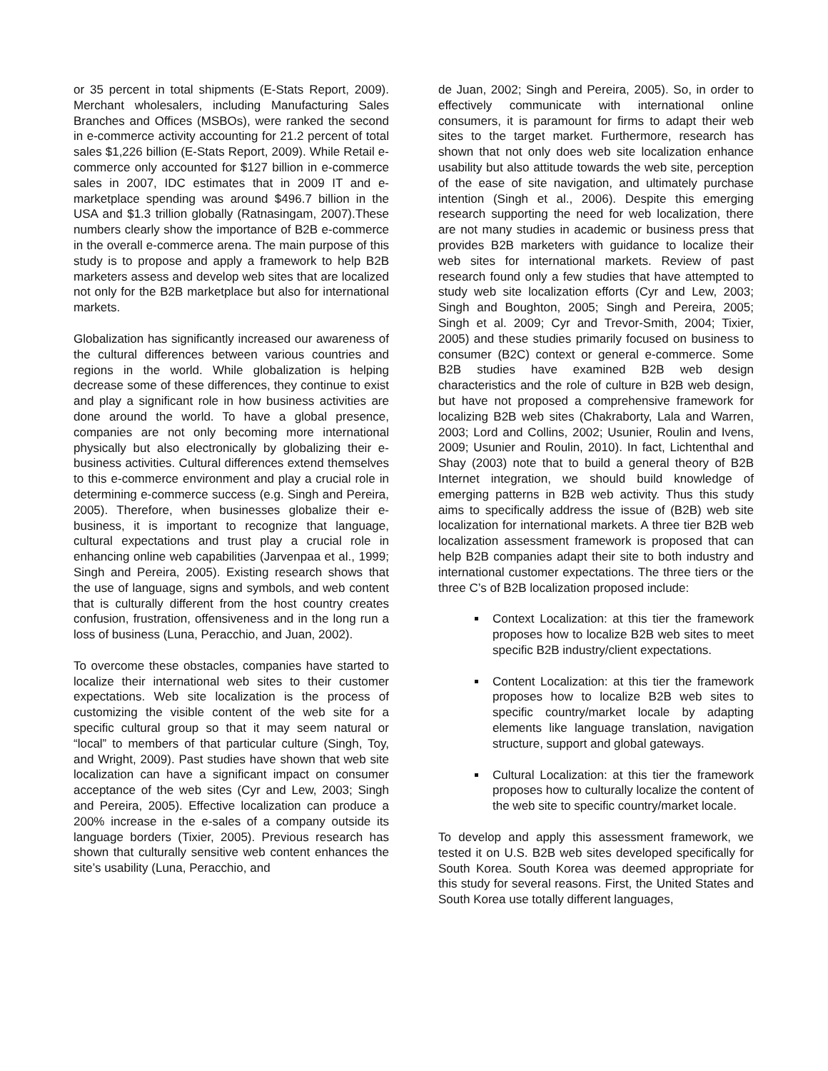or 35 percent in total shipments (E-Stats Report, 2009). Merchant wholesalers, including Manufacturing Sales Branches and Offices (MSBOs), were ranked the second in e-commerce activity accounting for 21.2 percent of total sales $1,226 billion (E-Stats Report, 2009). While Retail e-commerce only accounted for $127 billion in e-commerce sales in 2007, IDC estimates that in 2009 IT and e-marketplace spending was around $496.7 billion in the USA and $1.3 trillion globally (Ratnasingam, 2007).These numbers clearly show the importance of B2B e-commerce in the overall e-commerce arena. The main purpose of this study is to propose and apply a framework to help B2B marketers assess and develop web sites that are localized not only for the B2B marketplace but also for international markets.
Globalization has significantly increased our awareness of the cultural differences between various countries and regions in the world. While globalization is helping decrease some of these differences, they continue to exist and play a significant role in how business activities are done around the world. To have a global presence, companies are not only becoming more international physically but also electronically by globalizing their e-business activities. Cultural differences extend themselves to this e-commerce environment and play a crucial role in determining e-commerce success (e.g. Singh and Pereira, 2005). Therefore, when businesses globalize their e-business, it is important to recognize that language, cultural expectations and trust play a crucial role in enhancing online web capabilities (Jarvenpaa et al., 1999; Singh and Pereira, 2005). Existing research shows that the use of language, signs and symbols, and web content that is culturally different from the host country creates confusion, frustration, offensiveness and in the long run a loss of business (Luna, Peracchio, and Juan, 2002).
To overcome these obstacles, companies have started to localize their international web sites to their customer expectations. Web site localization is the process of customizing the visible content of the web site for a specific cultural group so that it may seem natural or “local” to members of that particular culture (Singh, Toy, and Wright, 2009). Past studies have shown that web site localization can have a significant impact on consumer acceptance of the web sites (Cyr and Lew, 2003; Singh and Pereira, 2005). Effective localization can produce a 200% increase in the e-sales of a company outside its language borders (Tixier, 2005). Previous research has shown that culturally sensitive web content enhances the site’s usability (Luna, Peracchio, and
de Juan, 2002; Singh and Pereira, 2005). So, in order to effectively communicate with international online consumers, it is paramount for firms to adapt their web sites to the target market. Furthermore, research has shown that not only does web site localization enhance usability but also attitude towards the web site, perception of the ease of site navigation, and ultimately purchase intention (Singh et al., 2006). Despite this emerging research supporting the need for web localization, there are not many studies in academic or business press that provides B2B marketers with guidance to localize their web sites for international markets. Review of past research found only a few studies that have attempted to study web site localization efforts (Cyr and Lew, 2003; Singh and Boughton, 2005; Singh and Pereira, 2005; Singh et al. 2009; Cyr and Trevor-Smith, 2004; Tixier, 2005) and these studies primarily focused on business to consumer (B2C) context or general e-commerce. Some B2B studies have examined B2B web design characteristics and the role of culture in B2B web design, but have not proposed a comprehensive framework for localizing B2B web sites (Chakraborty, Lala and Warren, 2003; Lord and Collins, 2002; Usunier, Roulin and Ivens, 2009; Usunier and Roulin, 2010). In fact, Lichtenthal and Shay (2003) note that to build a general theory of B2B Internet integration, we should build knowledge of emerging patterns in B2B web activity. Thus this study aims to specifically address the issue of (B2B) web site localization for international markets. A three tier B2B web localization assessment framework is proposed that can help B2B companies adapt their site to both industry and international customer expectations. The three tiers or the three C’s of B2B localization proposed include:
Context Localization: at this tier the framework proposes how to localize B2B web sites to meet specific B2B industry/client expectations.
Content Localization: at this tier the framework proposes how to localize B2B web sites to specific country/market locale by adapting elements like language translation, navigation structure, support and global gateways.
Cultural Localization: at this tier the framework proposes how to culturally localize the content of the web site to specific country/market locale.
To develop and apply this assessment framework, we tested it on U.S. B2B web sites developed specifically for South Korea. South Korea was deemed appropriate for this study for several reasons. First, the United States and South Korea use totally different languages,